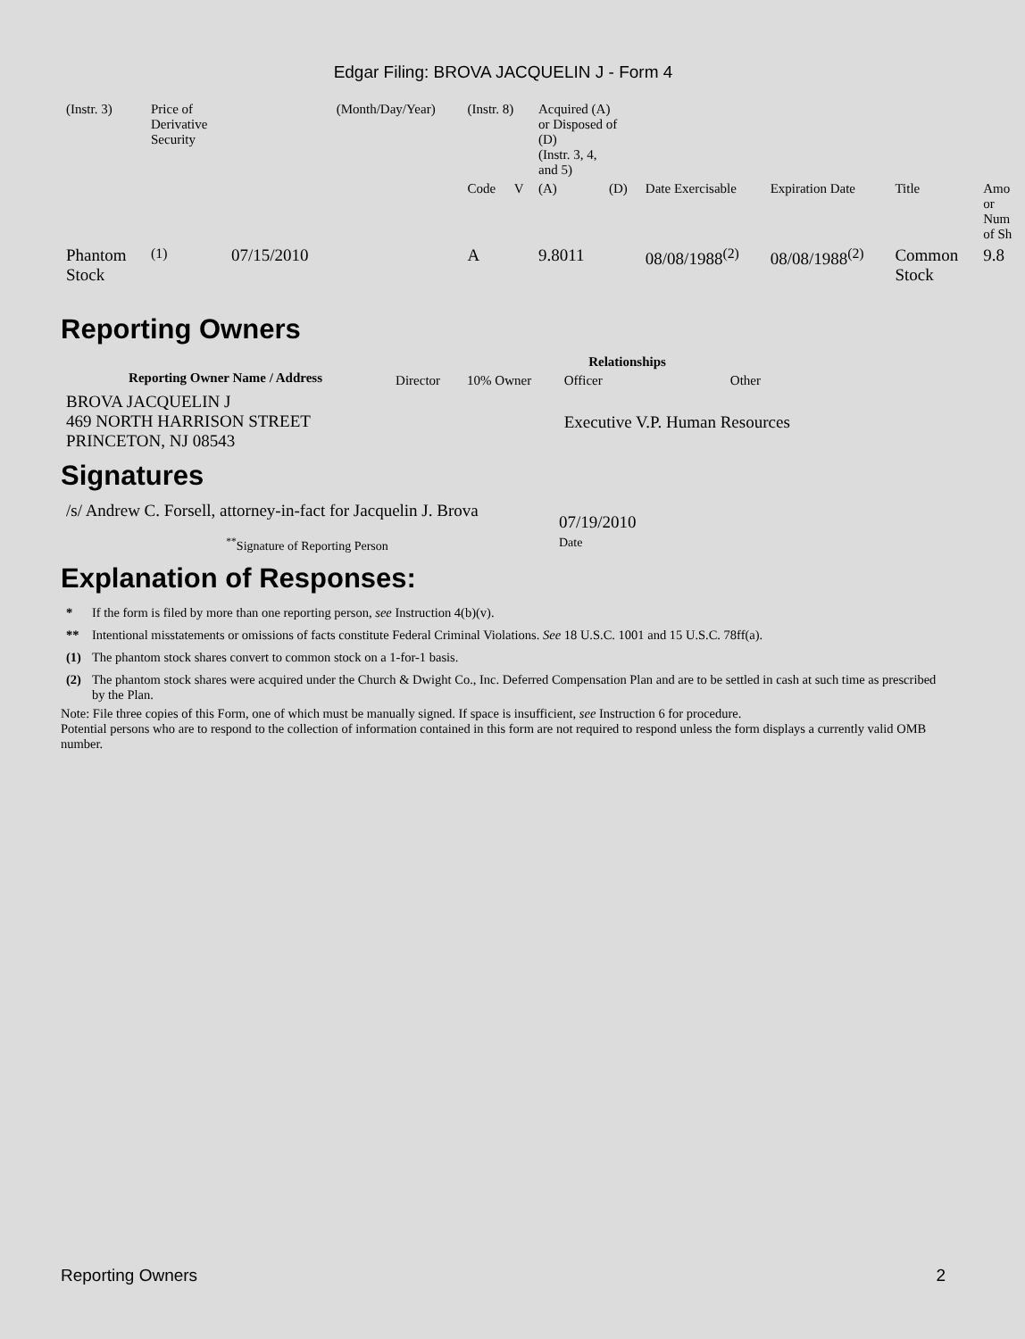Edgar Filing: BROVA JACQUELIN J - Form 4
| (Instr. 3) | Price of Derivative Security | | (Month/Day/Year) | (Instr. 8) | | Acquired (A) or Disposed of (D) (Instr. 3, 4, and 5) | | | | | |
| | | | | Code | V | (A) | (D) | Date Exercisable | Expiration Date | Title | Amo or Num of Sh |
| Phantom Stock | <sup>(1)</sup> | 07/15/2010 | | A | | 9.8011 | | 08/08/1988<sup>(2)</sup> | 08/08/1988<sup>(2)</sup> | Common Stock | 9.8 |
Reporting Owners
| Reporting Owner Name / Address | Relationships | | | |
| --- | --- | --- | --- | --- |
| | Director | 10% Owner | Officer | Other |
| BROVA JACQUELIN J 469 NORTH HARRISON STREET PRINCETON, NJ 08543 | | | Executive V.P. Human Resources | |
Signatures
| /s/ Andrew C. Forsell, attorney-in-fact for Jacquelin J. Brova | 07/19/2010 |
| <sup>**</sup> Signature of Reporting Person | Date |
Explanation of Responses:
| * | If the form is filed by more than one reporting person, see Instruction 4(b)(v). |
| ** | Intentional misstatements or omissions of facts constitute Federal Criminal Violations. See 18 U.S.C. 1001 and 15 U.S.C. 78ff(a). |
| (1) | The phantom stock shares convert to common stock on a 1-for-1 basis. |
| (2) | The phantom stock shares were acquired under the Church & Dwight Co., Inc. Deferred Compensation Plan and are to be settled in cash at such time as prescribed by the Plan. |
Note: File three copies of this Form, one of which must be manually signed. If space is insufficient, see Instruction 6 for procedure.
Potential persons who are to respond to the collection of information contained in this form are not required to respond unless the form displays a currently valid OMB number.
Reporting Owners 2